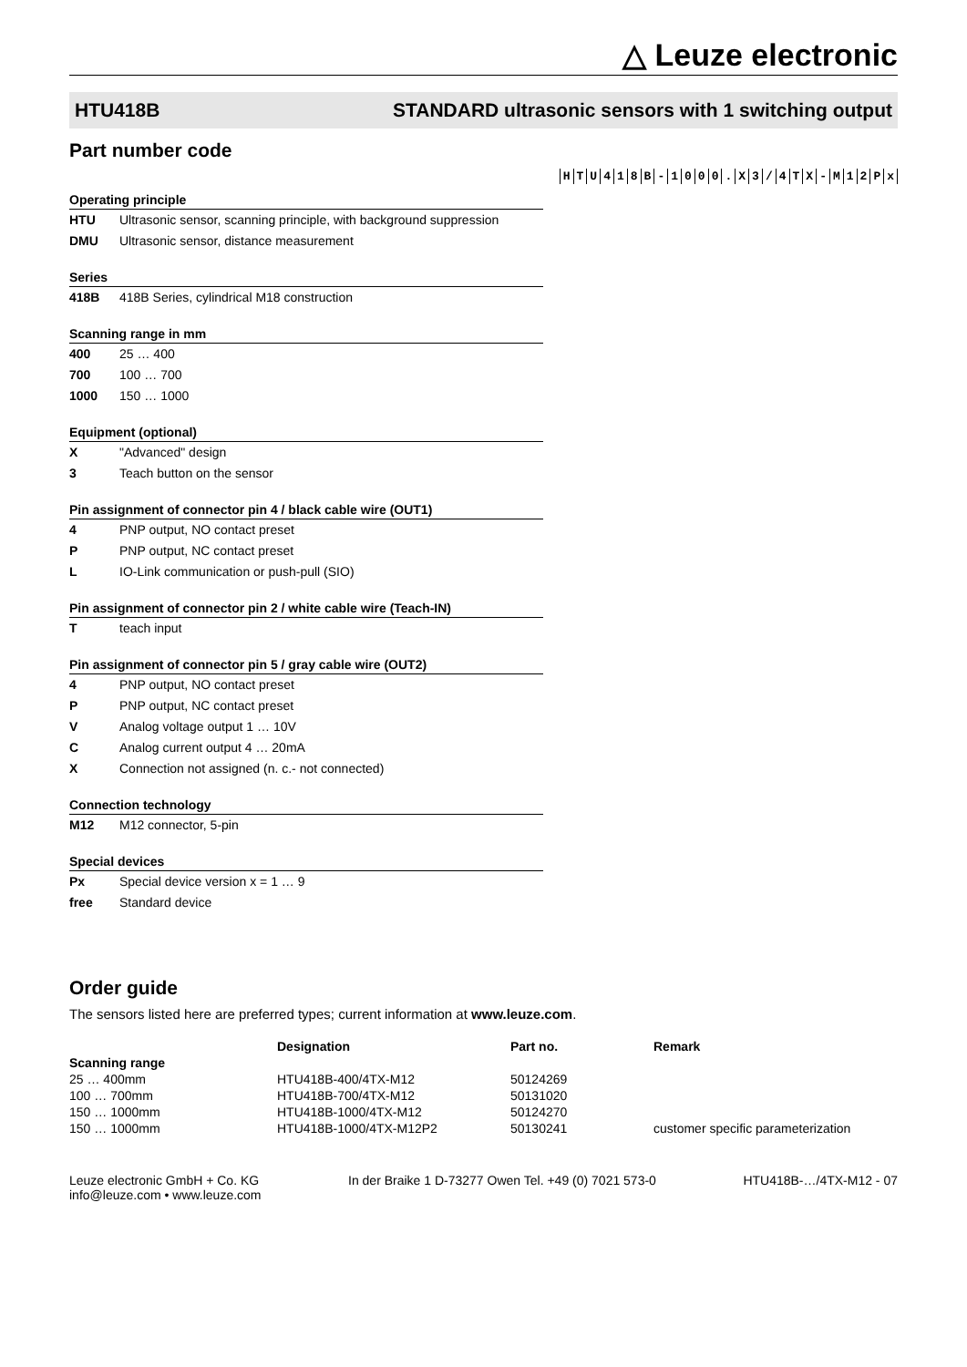△ Leuze electronic
HTU418B STANDARD ultrasonic sensors with 1 switching output
Part number code
HTU 418 B - 1000. X 3 / 4 TX - M 12 Px
Operating principle
HTU Ultrasonic sensor, scanning principle, with background suppression
DMU Ultrasonic sensor, distance measurement
Series
418B 418B Series, cylindrical M18 construction
Scanning range in mm
400 25 … 400
700 100 … 700
1000 150 … 1000
Equipment (optional)
X "Advanced" design
3 Teach button on the sensor
Pin assignment of connector pin 4 / black cable wire (OUT1)
4 PNP output, NO contact preset
P PNP output, NC contact preset
L IO-Link communication or push-pull (SIO)
Pin assignment of connector pin 2 / white cable wire (Teach-IN)
T teach input
Pin assignment of connector pin 5 / gray cable wire (OUT2)
4 PNP output, NO contact preset
P PNP output, NC contact preset
V Analog voltage output 1 … 10V
C Analog current output 4 … 20mA
X Connection not assigned (n. c.- not connected)
Connection technology
M12 M12 connector, 5-pin
Special devices
Px Special device version x = 1 … 9
free Standard device
Order guide
The sensors listed here are preferred types; current information at www.leuze.com.
| | Designation | Part no. | Remark |
| --- | --- | --- | --- |
| Scanning range | | | |
| 25 … 400mm | HTU418B-400/4TX-M12 | 50124269 | |
| 100 … 700mm | HTU418B-700/4TX-M12 | 50131020 | |
| 150 … 1000mm | HTU418B-1000/4TX-M12 | 50124270 | |
| 150 … 1000mm | HTU418B-1000/4TX-M12P2 | 50130241 | customer specific parameterization |
Leuze electronic GmbH + Co. KG
info@leuze.com • www.leuze.com
In der Braike 1 D-73277 Owen Tel. +49 (0) 7021 573-0
HTU418B-…/4TX-M12 - 07